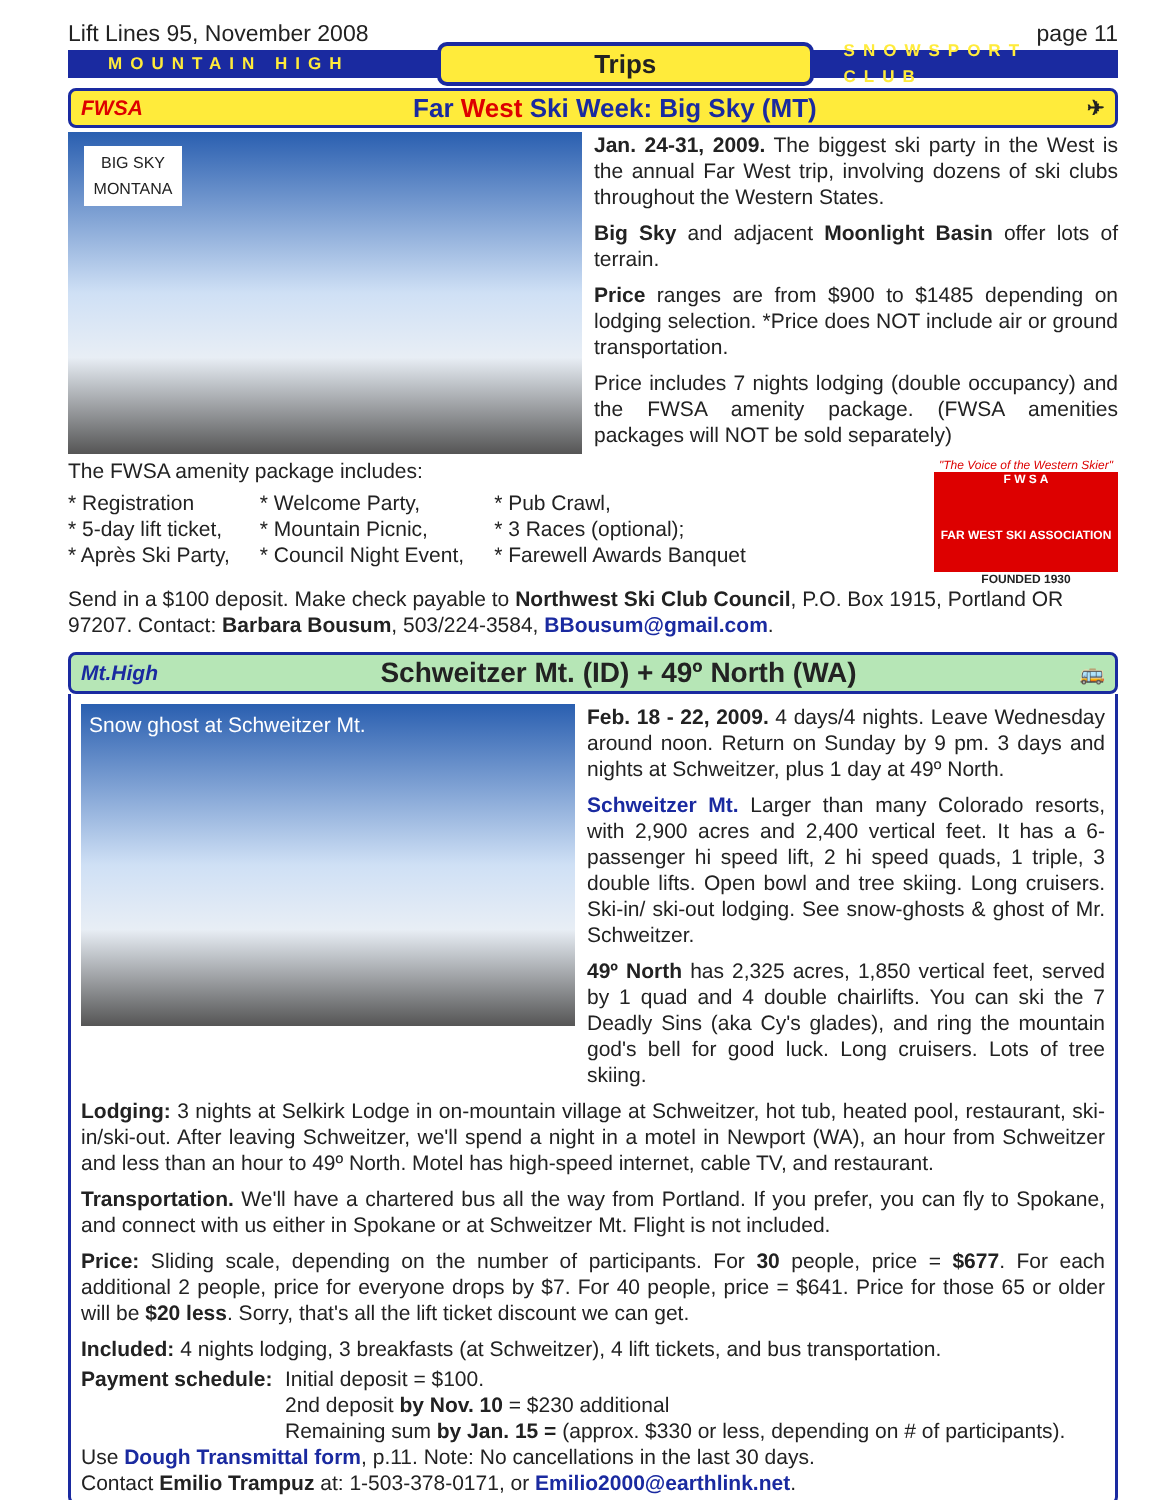Lift Lines 95, November 2008 page 11
MOUNTAIN HIGH Trips SNOWSPORT CLUB
FWSA Far West Ski Week: Big Sky (MT) ✈
BIG SKY
MONTANA
Jan. 24-31, 2009. The biggest ski party in the West is the annual Far West trip, involving dozens of ski clubs throughout the Western States.
Big Sky and adjacent Moonlight Basin offer lots of terrain.
Price ranges are from $900 to $1485 depending on lodging selection. *Price does NOT include air or ground transportation.
Price includes 7 nights lodging (double occupancy) and the FWSA amenity package. (FWSA amenities packages will NOT be sold separately)
The FWSA amenity package includes:
* Registration
* 5-day lift ticket,
* Après Ski Party,
* Welcome Party,
* Mountain Picnic,
* Council Night Event,
* Pub Crawl,
* 3 Races (optional);
* Farewell Awards Banquet
"The Voice of the Western Skier"
F W S A
FAR WEST SKI ASSOCIATION
FOUNDED 1930
Send in a $100 deposit. Make check payable to Northwest Ski Club Council, P.O. Box 1915, Portland OR 97207. Contact: Barbara Bousum, 503/224-3584, BBousum@gmail.com.
Mt.High Schweitzer Mt. (ID) + 49º North (WA) 🚌
Snow ghost at Schweitzer Mt.
Feb. 18 - 22, 2009. 4 days/4 nights. Leave Wednesday around noon. Return on Sunday by 9 pm. 3 days and nights at Schweitzer, plus 1 day at 49º North.
Schweitzer Mt. Larger than many Colorado resorts, with 2,900 acres and 2,400 vertical feet. It has a 6-passenger hi speed lift, 2 hi speed quads, 1 triple, 3 double lifts. Open bowl and tree skiing. Long cruisers. Ski-in/ ski-out lodging. See snow-ghosts & ghost of Mr. Schweitzer.
49º North has 2,325 acres, 1,850 vertical feet, served by 1 quad and 4 double chairlifts. You can ski the 7 Deadly Sins (aka Cy's glades), and ring the mountain god's bell for good luck. Long cruisers. Lots of tree skiing.
Lodging: 3 nights at Selkirk Lodge in on-mountain village at Schweitzer, hot tub, heated pool, restaurant, ski-in/ski-out. After leaving Schweitzer, we'll spend a night in a motel in Newport (WA), an hour from Schweitzer and less than an hour to 49º North. Motel has high-speed internet, cable TV, and restaurant.
Transportation. We'll have a chartered bus all the way from Portland. If you prefer, you can fly to Spokane, and connect with us either in Spokane or at Schweitzer Mt. Flight is not included.
Price: Sliding scale, depending on the number of participants. For 30 people, price = $677. For each additional 2 people, price for everyone drops by $7. For 40 people, price = $641. Price for those 65 or older will be $20 less. Sorry, that's all the lift ticket discount we can get.
Included: 4 nights lodging, 3 breakfasts (at Schweitzer), 4 lift tickets, and bus transportation.
Payment schedule:
Initial deposit = $100.
2nd deposit by Nov. 10 = $230 additional
Remaining sum by Jan. 15 = (approx. $330 or less, depending on # of participants).
Use Dough Transmittal form, p.11. Note: No cancellations in the last 30 days.
Contact Emilio Trampuz at: 1-503-378-0171, or Emilio2000@earthlink.net.